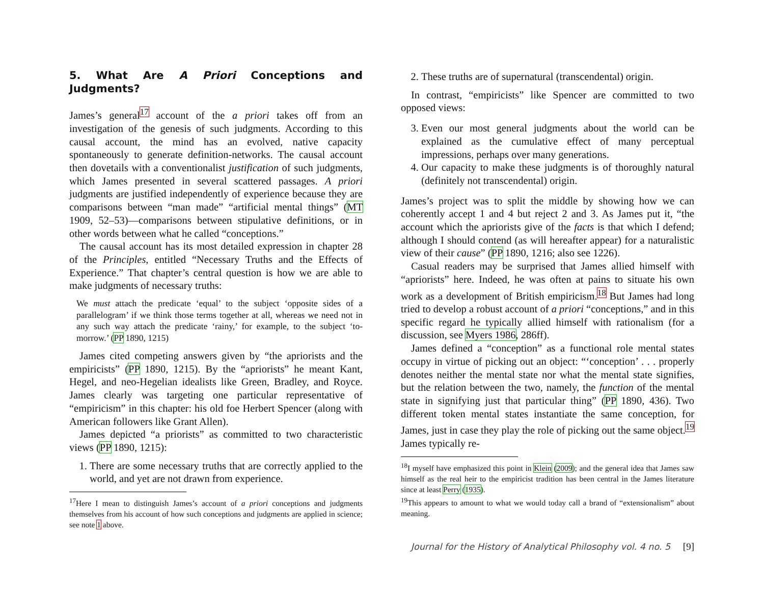5. What Are A Priori Conceptions and Judgments?
James’s general<sup>17</sup> account of the a priori takes off from an investigation of the genesis of such judgments. According to this causal account, the mind has an evolved, native capacity spontaneously to generate definition-networks. The causal account then dovetails with a conventionalist justification of such judgments, which James presented in several scattered passages. A priori judgments are justified independently of experience because they are comparisons between “man made” “artificial mental things” (MT 1909, 52–53)—comparisons between stipulative definitions, or in other words between what he called “conceptions.”
The causal account has its most detailed expression in chapter 28 of the Principles, entitled “Necessary Truths and the Effects of Experience.” That chapter’s central question is how we are able to make judgments of necessary truths:
We must attach the predicate ‘equal’ to the subject ‘opposite sides of a parallelogram’ if we think those terms together at all, whereas we need not in any such way attach the predicate ‘rainy,’ for example, to the subject ‘to-morrow.’ (PP 1890, 1215)
James cited competing answers given by “the apriorists and the empiricists” (PP 1890, 1215). By the “apriorists” he meant Kant, Hegel, and neo-Hegelian idealists like Green, Bradley, and Royce. James clearly was targeting one particular representative of “empiricism” in this chapter: his old foe Herbert Spencer (along with American followers like Grant Allen).
James depicted “a priorists” as committed to two characteristic views (PP 1890, 1215):
1. There are some necessary truths that are correctly applied to the world, and yet are not drawn from experience.
<sup>17</sup> Here I mean to distinguish James’s account of a priori conceptions and judgments themselves from his account of how such conceptions and judgments are applied in science; see note 1 above.
2. These truths are of supernatural (transcendental) origin.
In contrast, “empiricists” like Spencer are committed to two opposed views:
3. Even our most general judgments about the world can be explained as the cumulative effect of many perceptual impressions, perhaps over many generations.
4. Our capacity to make these judgments is of thoroughly natural (definitely not transcendental) origin.
James’s project was to split the middle by showing how we can coherently accept 1 and 4 but reject 2 and 3. As James put it, “the account which the apriorists give of the facts is that which I defend; although I should contend (as will hereafter appear) for a naturalistic view of their cause” (PP 1890, 1216; also see 1226).
Casual readers may be surprised that James allied himself with “apriorists” here. Indeed, he was often at pains to situate his own work as a development of British empiricism.<sup>18</sup> But James had long tried to develop a robust account of a priori “conceptions,” and in this specific regard he typically allied himself with rationalism (for a discussion, see Myers 1986, 286ff).
James defined a “conception” as a functional role mental states occupy in virtue of picking out an object: “‘conception’ . . . properly denotes neither the mental state nor what the mental state signifies, but the relation between the two, namely, the function of the mental state in signifying just that particular thing” (PP 1890, 436). Two different token mental states instantiate the same conception, for James, just in case they play the role of picking out the same object.<sup>19</sup> James typically re-
<sup>18</sup> I myself have emphasized this point in Klein (2009); and the general idea that James saw himself as the real heir to the empiricist tradition has been central in the James literature since at least Perry (1935).
<sup>19</sup> This appears to amount to what we would today call a brand of “extensionalism” about meaning.
Journal for the History of Analytical Philosophy vol. 4 no. 5 [9]